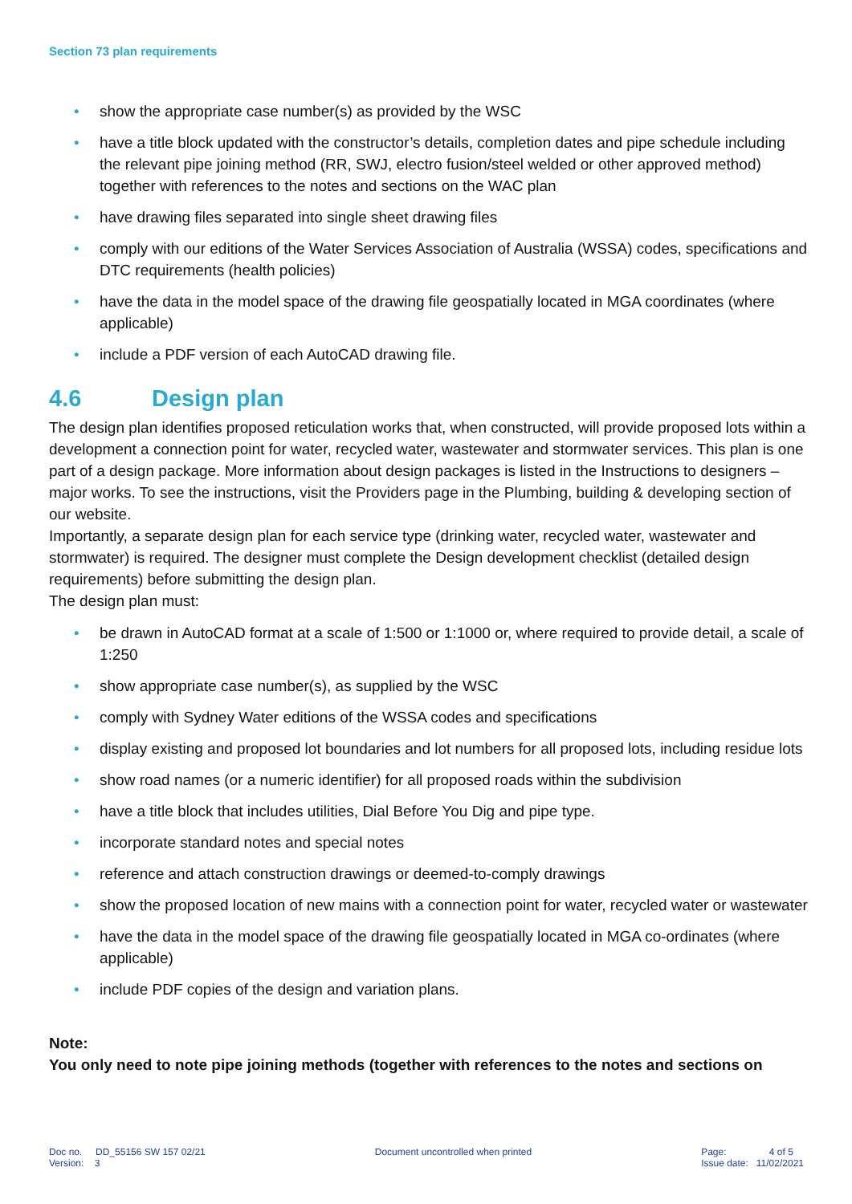Section 73 plan requirements
• show the appropriate case number(s) as provided by the WSC
• have a title block updated with the constructor’s details, completion dates and pipe schedule including the relevant pipe joining method (RR, SWJ, electro fusion/steel welded or other approved method) together with references to the notes and sections on the WAC plan
• have drawing files separated into single sheet drawing files
• comply with our editions of the Water Services Association of Australia (WSSA) codes, specifications and DTC requirements (health policies)
• have the data in the model space of the drawing file geospatially located in MGA coordinates (where applicable)
• include a PDF version of each AutoCAD drawing file.
4.6 Design plan
The design plan identifies proposed reticulation works that, when constructed, will provide proposed lots within a development a connection point for water, recycled water, wastewater and stormwater services. This plan is one part of a design package. More information about design packages is listed in the Instructions to designers – major works. To see the instructions, visit the Providers page in the Plumbing, building & developing section of our website.
Importantly, a separate design plan for each service type (drinking water, recycled water, wastewater and stormwater) is required. The designer must complete the Design development checklist (detailed design requirements) before submitting the design plan.
The design plan must:
• be drawn in AutoCAD format at a scale of 1:500 or 1:1000 or, where required to provide detail, a scale of 1:250
• show appropriate case number(s), as supplied by the WSC
• comply with Sydney Water editions of the WSSA codes and specifications
• display existing and proposed lot boundaries and lot numbers for all proposed lots, including residue lots
• show road names (or a numeric identifier) for all proposed roads within the subdivision
• have a title block that includes utilities, Dial Before You Dig and pipe type.
• incorporate standard notes and special notes
• reference and attach construction drawings or deemed-to-comply drawings
• show the proposed location of new mains with a connection point for water, recycled water or wastewater
• have the data in the model space of the drawing file geospatially located in MGA co-ordinates (where applicable)
• include PDF copies of the design and variation plans.
Note:
You only need to note pipe joining methods (together with references to the notes and sections on
Doc no. DD_55156 SW 157 02/21
Version: 3
Document uncontrolled when printed
Page: 4 of 5
Issue date: 11/02/2021